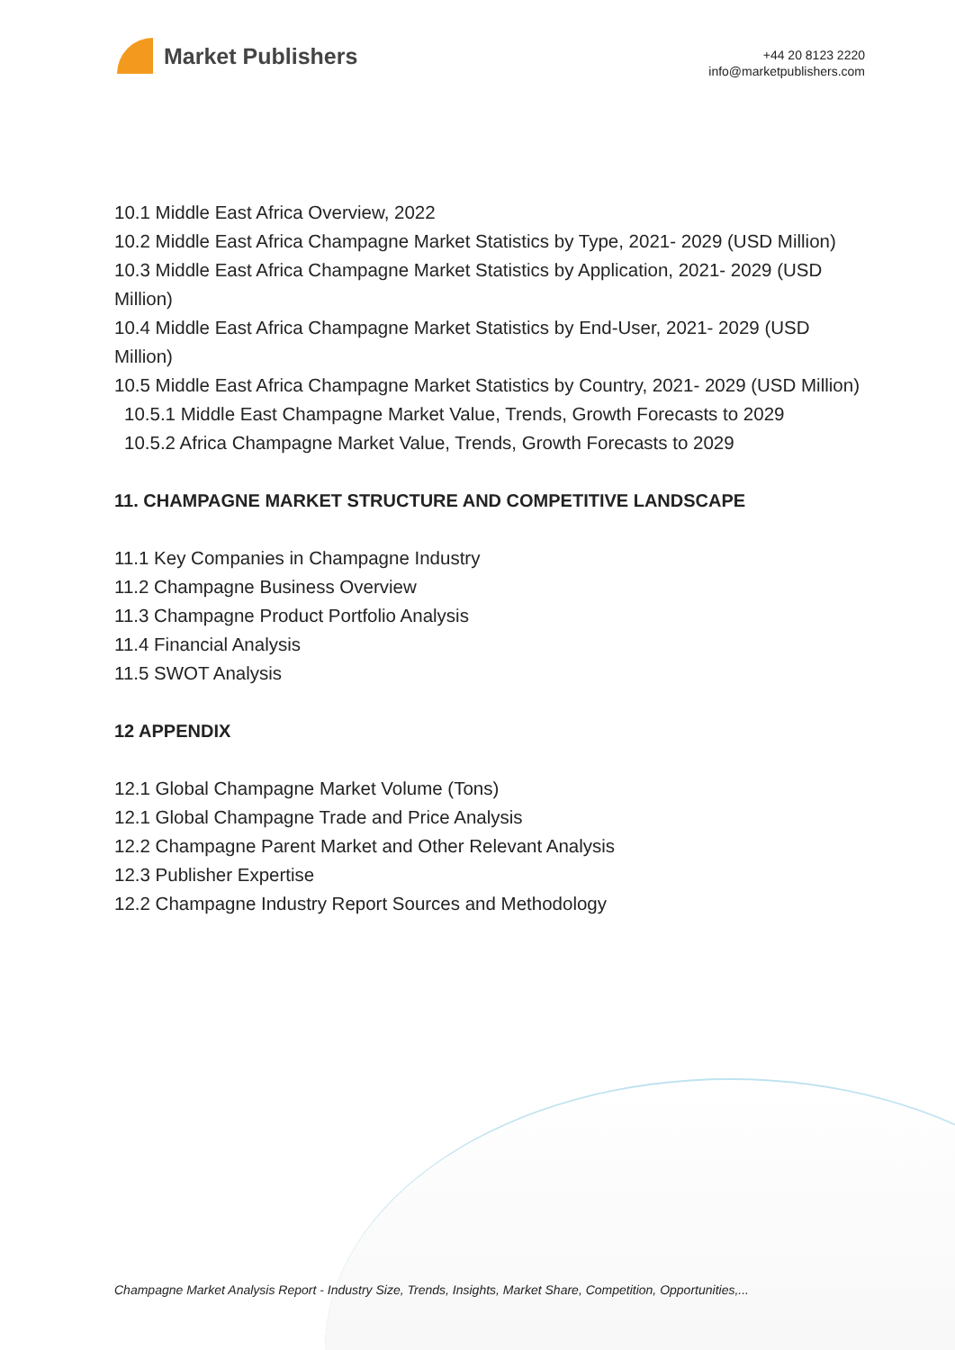Market Publishers
+44 20 8123 2220
info@marketpublishers.com
10.1 Middle East Africa Overview, 2022
10.2 Middle East Africa Champagne Market Statistics by Type, 2021- 2029 (USD Million)
10.3 Middle East Africa Champagne Market Statistics by Application, 2021- 2029 (USD Million)
10.4 Middle East Africa Champagne Market Statistics by End-User, 2021- 2029 (USD Million)
10.5 Middle East Africa Champagne Market Statistics by Country, 2021- 2029 (USD Million)
10.5.1 Middle East Champagne Market Value, Trends, Growth Forecasts to 2029
10.5.2 Africa Champagne Market Value, Trends, Growth Forecasts to 2029
11. CHAMPAGNE MARKET STRUCTURE AND COMPETITIVE LANDSCAPE
11.1 Key Companies in Champagne Industry
11.2 Champagne Business Overview
11.3 Champagne Product Portfolio Analysis
11.4 Financial Analysis
11.5 SWOT Analysis
12 APPENDIX
12.1 Global Champagne Market Volume (Tons)
12.1 Global Champagne Trade and Price Analysis
12.2 Champagne Parent Market and Other Relevant Analysis
12.3 Publisher Expertise
12.2 Champagne Industry Report Sources and Methodology
Champagne Market Analysis Report - Industry Size, Trends, Insights, Market Share, Competition, Opportunities,...